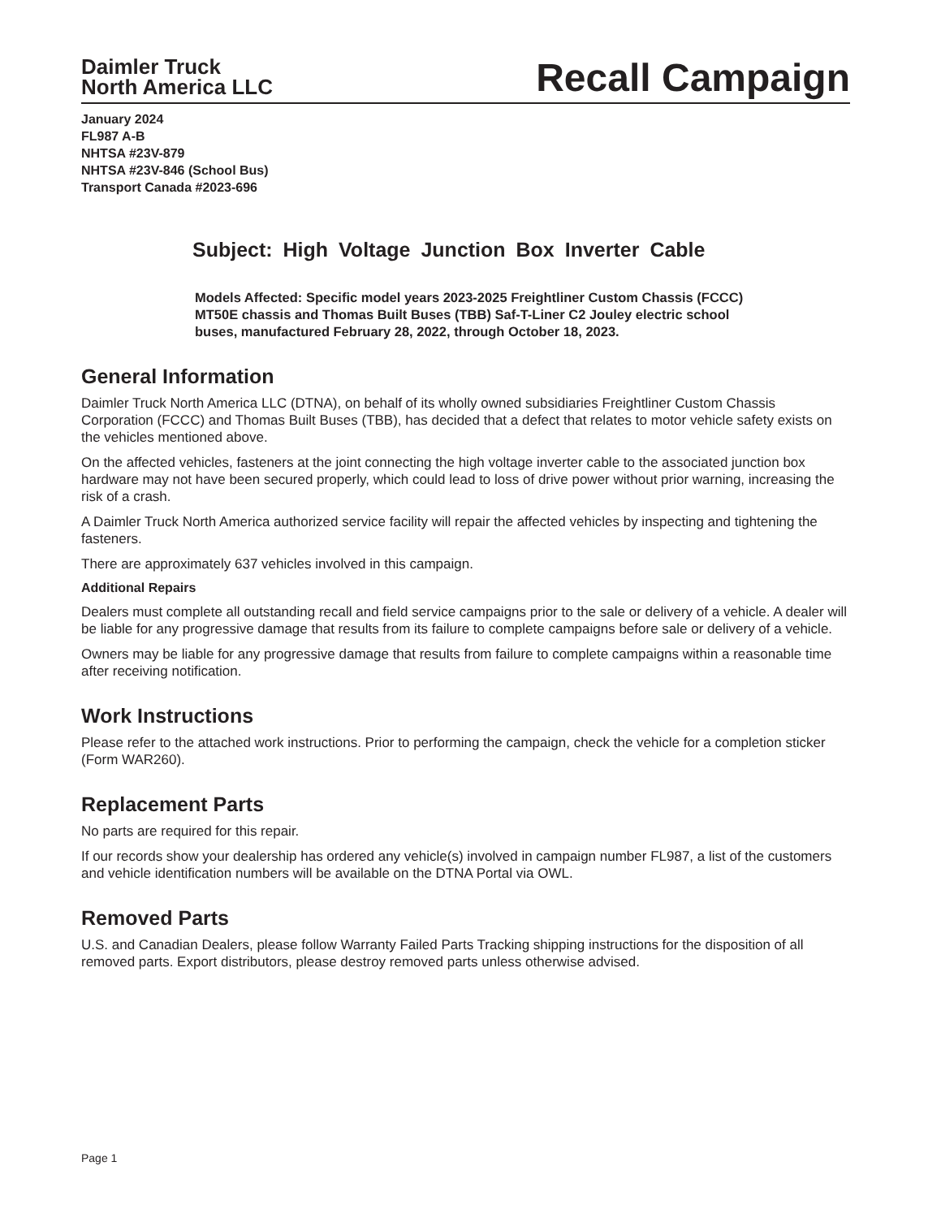Daimler Truck
North America LLC
Recall Campaign
January 2024
FL987 A-B
NHTSA #23V-879
NHTSA #23V-846 (School Bus)
Transport Canada #2023-696
Subject: High Voltage Junction Box Inverter Cable
Models Affected: Specific model years 2023-2025 Freightliner Custom Chassis (FCCC) MT50E chassis and Thomas Built Buses (TBB) Saf-T-Liner C2 Jouley electric school buses, manufactured February 28, 2022, through October 18, 2023.
General Information
Daimler Truck North America LLC (DTNA), on behalf of its wholly owned subsidiaries Freightliner Custom Chassis Corporation (FCCC) and Thomas Built Buses (TBB), has decided that a defect that relates to motor vehicle safety exists on the vehicles mentioned above.
On the affected vehicles, fasteners at the joint connecting the high voltage inverter cable to the associated junction box hardware may not have been secured properly, which could lead to loss of drive power without prior warning, increasing the risk of a crash.
A Daimler Truck North America authorized service facility will repair the affected vehicles by inspecting and tightening the fasteners.
There are approximately 637 vehicles involved in this campaign.
Additional Repairs
Dealers must complete all outstanding recall and field service campaigns prior to the sale or delivery of a vehicle. A dealer will be liable for any progressive damage that results from its failure to complete campaigns before sale or delivery of a vehicle.
Owners may be liable for any progressive damage that results from failure to complete campaigns within a reasonable time after receiving notification.
Work Instructions
Please refer to the attached work instructions. Prior to performing the campaign, check the vehicle for a completion sticker (Form WAR260).
Replacement Parts
No parts are required for this repair.
If our records show your dealership has ordered any vehicle(s) involved in campaign number FL987, a list of the customers and vehicle identification numbers will be available on the DTNA Portal via OWL.
Removed Parts
U.S. and Canadian Dealers, please follow Warranty Failed Parts Tracking shipping instructions for the disposition of all removed parts. Export distributors, please destroy removed parts unless otherwise advised.
Page 1